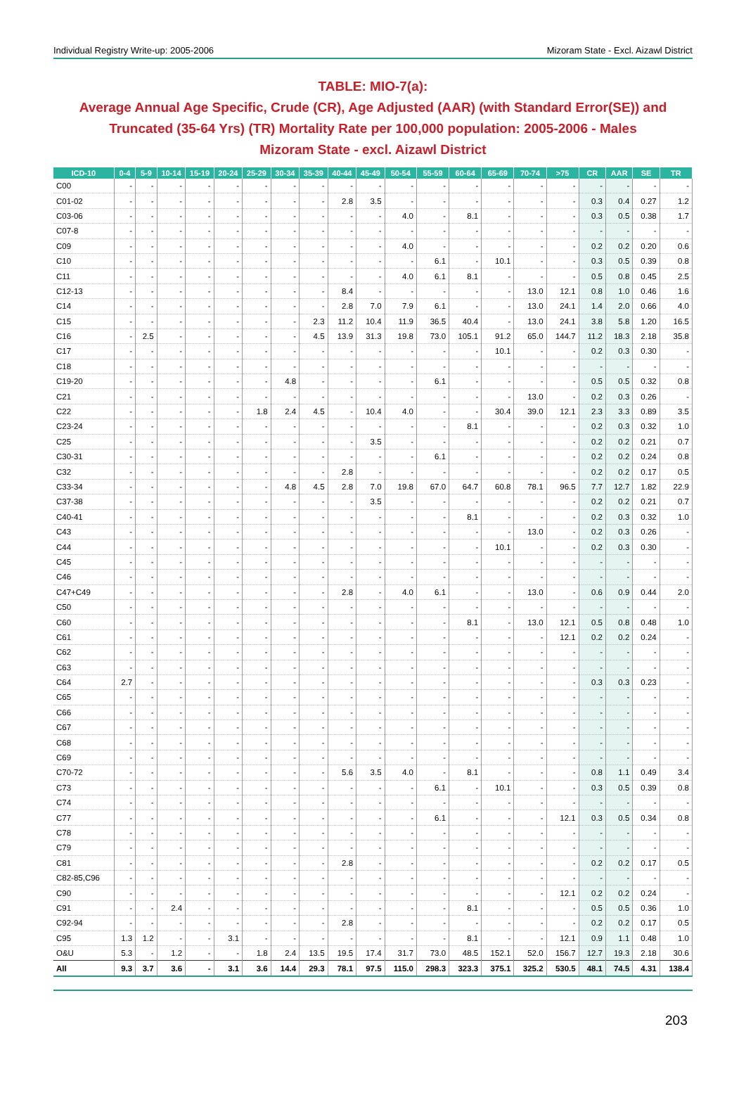Individual Registry Write-up: 2005-2006 Mizoram State - Excl. Aizawl District
TABLE: MIO-7(a):
Average Annual Age Specific, Crude (CR), Age Adjusted (AAR) (with Standard Error(SE)) and Truncated (35-64 Yrs) (TR) Mortality Rate per 100,000 population: 2005-2006 - Males
Mizoram State - excl. Aizawl District
| ICD-10 | 0-4 | 5-9 | 10-14 | 15-19 | 20-24 | 25-29 | 30-34 | 35-39 | 40-44 | 45-49 | 50-54 | 55-59 | 60-64 | 65-69 | 70-74 | >75 | CR | AAR | SE | TR |
| --- | --- | --- | --- | --- | --- | --- | --- | --- | --- | --- | --- | --- | --- | --- | --- | --- | --- | --- | --- | --- |
| C00 | - | - | - | - | - | - | - | - | - | - | - | - | - | - | - | - | - | - | - | - |
| C01-02 | - | - | - | - | - | - | - | - | 2.8 | 3.5 | - | - | - | - | - | - | 0.3 | 0.4 | 0.27 | 1.2 |
| C03-06 | - | - | - | - | - | - | - | - | - | - | 4.0 | - | 8.1 | - | - | - | 0.3 | 0.5 | 0.38 | 1.7 |
| C07-8 | - | - | - | - | - | - | - | - | - | - | - | - | - | - | - | - | - | - | - | - |
| C09 | - | - | - | - | - | - | - | - | - | - | 4.0 | - | - | - | - | - | 0.2 | 0.2 | 0.20 | 0.6 |
| C10 | - | - | - | - | - | - | - | - | - | - | - | 6.1 | - | 10.1 | - | - | 0.3 | 0.5 | 0.39 | 0.8 |
| C11 | - | - | - | - | - | - | - | - | - | - | 4.0 | 6.1 | 8.1 | - | - | - | 0.5 | 0.8 | 0.45 | 2.5 |
| C12-13 | - | - | - | - | - | - | - | - | 8.4 | - | - | - | - | - | 13.0 | 12.1 | 0.8 | 1.0 | 0.46 | 1.6 |
| C14 | - | - | - | - | - | - | - | - | 2.8 | 7.0 | 7.9 | 6.1 | - | - | 13.0 | 24.1 | 1.4 | 2.0 | 0.66 | 4.0 |
| C15 | - | - | - | - | - | - | - | 2.3 | 11.2 | 10.4 | 11.9 | 36.5 | 40.4 | - | 13.0 | 24.1 | 3.8 | 5.8 | 1.20 | 16.5 |
| C16 | - | 2.5 | - | - | - | - | - | 4.5 | 13.9 | 31.3 | 19.8 | 73.0 | 105.1 | 91.2 | 65.0 | 144.7 | 11.2 | 18.3 | 2.18 | 35.8 |
| C17 | - | - | - | - | - | - | - | - | - | - | - | - | - | 10.1 | - | - | 0.2 | 0.3 | 0.30 | - |
| C18 | - | - | - | - | - | - | - | - | - | - | - | - | - | - | - | - | - | - | - | - |
| C19-20 | - | - | - | - | - | - | 4.8 | - | - | - | - | 6.1 | - | - | - | - | 0.5 | 0.5 | 0.32 | 0.8 |
| C21 | - | - | - | - | - | - | - | - | - | - | - | - | - | - | 13.0 | - | 0.2 | 0.3 | 0.26 | - |
| C22 | - | - | - | - | - | 1.8 | 2.4 | 4.5 | - | 10.4 | 4.0 | - | - | 30.4 | 39.0 | 12.1 | 2.3 | 3.3 | 0.89 | 3.5 |
| C23-24 | - | - | - | - | - | - | - | - | - | - | - | - | 8.1 | - | - | - | 0.2 | 0.3 | 0.32 | 1.0 |
| C25 | - | - | - | - | - | - | - | - | - | 3.5 | - | - | - | - | - | - | 0.2 | 0.2 | 0.21 | 0.7 |
| C30-31 | - | - | - | - | - | - | - | - | - | - | - | 6.1 | - | - | - | - | 0.2 | 0.2 | 0.24 | 0.8 |
| C32 | - | - | - | - | - | - | - | - | 2.8 | - | - | - | - | - | - | - | 0.2 | 0.2 | 0.17 | 0.5 |
| C33-34 | - | - | - | - | - | - | 4.8 | 4.5 | 2.8 | 7.0 | 19.8 | 67.0 | 64.7 | 60.8 | 78.1 | 96.5 | 7.7 | 12.7 | 1.82 | 22.9 |
| C37-38 | - | - | - | - | - | - | - | - | - | 3.5 | - | - | - | - | - | - | 0.2 | 0.2 | 0.21 | 0.7 |
| C40-41 | - | - | - | - | - | - | - | - | - | - | - | - | 8.1 | - | - | - | 0.2 | 0.3 | 0.32 | 1.0 |
| C43 | - | - | - | - | - | - | - | - | - | - | - | - | - | - | 13.0 | - | 0.2 | 0.3 | 0.26 | - |
| C44 | - | - | - | - | - | - | - | - | - | - | - | - | - | 10.1 | - | - | 0.2 | 0.3 | 0.30 | - |
| C45 | - | - | - | - | - | - | - | - | - | - | - | - | - | - | - | - | - | - | - | - |
| C46 | - | - | - | - | - | - | - | - | - | - | - | - | - | - | - | - | - | - | - | - |
| C47+C49 | - | - | - | - | - | - | - | - | 2.8 | - | 4.0 | 6.1 | - | - | 13.0 | - | 0.6 | 0.9 | 0.44 | 2.0 |
| C50 | - | - | - | - | - | - | - | - | - | - | - | - | - | - | - | - | - | - | - | - |
| C60 | - | - | - | - | - | - | - | - | - | - | - | - | 8.1 | - | 13.0 | 12.1 | 0.5 | 0.8 | 0.48 | 1.0 |
| C61 | - | - | - | - | - | - | - | - | - | - | - | - | - | - | - | 12.1 | 0.2 | 0.2 | 0.24 | - |
| C62 | - | - | - | - | - | - | - | - | - | - | - | - | - | - | - | - | - | - | - | - |
| C63 | - | - | - | - | - | - | - | - | - | - | - | - | - | - | - | - | - | - | - | - |
| C64 | 2.7 | - | - | - | - | - | - | - | - | - | - | - | - | - | - | - | 0.3 | 0.3 | 0.23 | - |
| C65 | - | - | - | - | - | - | - | - | - | - | - | - | - | - | - | - | - | - | - | - |
| C66 | - | - | - | - | - | - | - | - | - | - | - | - | - | - | - | - | - | - | - | - |
| C67 | - | - | - | - | - | - | - | - | - | - | - | - | - | - | - | - | - | - | - | - |
| C68 | - | - | - | - | - | - | - | - | - | - | - | - | - | - | - | - | - | - | - | - |
| C69 | - | - | - | - | - | - | - | - | - | - | - | - | - | - | - | - | - | - | - | - |
| C70-72 | - | - | - | - | - | - | - | - | 5.6 | 3.5 | 4.0 | - | 8.1 | - | - | - | 0.8 | 1.1 | 0.49 | 3.4 |
| C73 | - | - | - | - | - | - | - | - | - | - | - | 6.1 | - | 10.1 | - | - | 0.3 | 0.5 | 0.39 | 0.8 |
| C74 | - | - | - | - | - | - | - | - | - | - | - | - | - | - | - | - | - | - | - | - |
| C77 | - | - | - | - | - | - | - | - | - | - | - | 6.1 | - | - | - | 12.1 | 0.3 | 0.5 | 0.34 | 0.8 |
| C78 | - | - | - | - | - | - | - | - | - | - | - | - | - | - | - | - | - | - | - | - |
| C79 | - | - | - | - | - | - | - | - | - | - | - | - | - | - | - | - | - | - | - | - |
| C81 | - | - | - | - | - | - | - | - | 2.8 | - | - | - | - | - | - | - | 0.2 | 0.2 | 0.17 | 0.5 |
| C82-85,C96 | - | - | - | - | - | - | - | - | - | - | - | - | - | - | - | - | - | - | - | - |
| C90 | - | - | - | - | - | - | - | - | - | - | - | - | - | - | - | 12.1 | 0.2 | 0.2 | 0.24 | - |
| C91 | - | - | 2.4 | - | - | - | - | - | - | - | - | - | 8.1 | - | - | - | 0.5 | 0.5 | 0.36 | 1.0 |
| C92-94 | - | - | - | - | - | - | - | - | 2.8 | - | - | - | - | - | - | - | 0.2 | 0.2 | 0.17 | 0.5 |
| C95 | 1.3 | 1.2 | - | - | 3.1 | - | - | - | - | - | - | - | 8.1 | - | - | 12.1 | 0.9 | 1.1 | 0.48 | 1.0 |
| O&U | 5.3 | - | 1.2 | - | - | 1.8 | 2.4 | 13.5 | 19.5 | 17.4 | 31.7 | 73.0 | 48.5 | 152.1 | 52.0 | 156.7 | 12.7 | 19.3 | 2.18 | 30.6 |
| All | 9.3 | 3.7 | 3.6 | - | 3.1 | 3.6 | 14.4 | 29.3 | 78.1 | 97.5 | 115.0 | 298.3 | 323.3 | 375.1 | 325.2 | 530.5 | 48.1 | 74.5 | 4.31 | 138.4 |
203